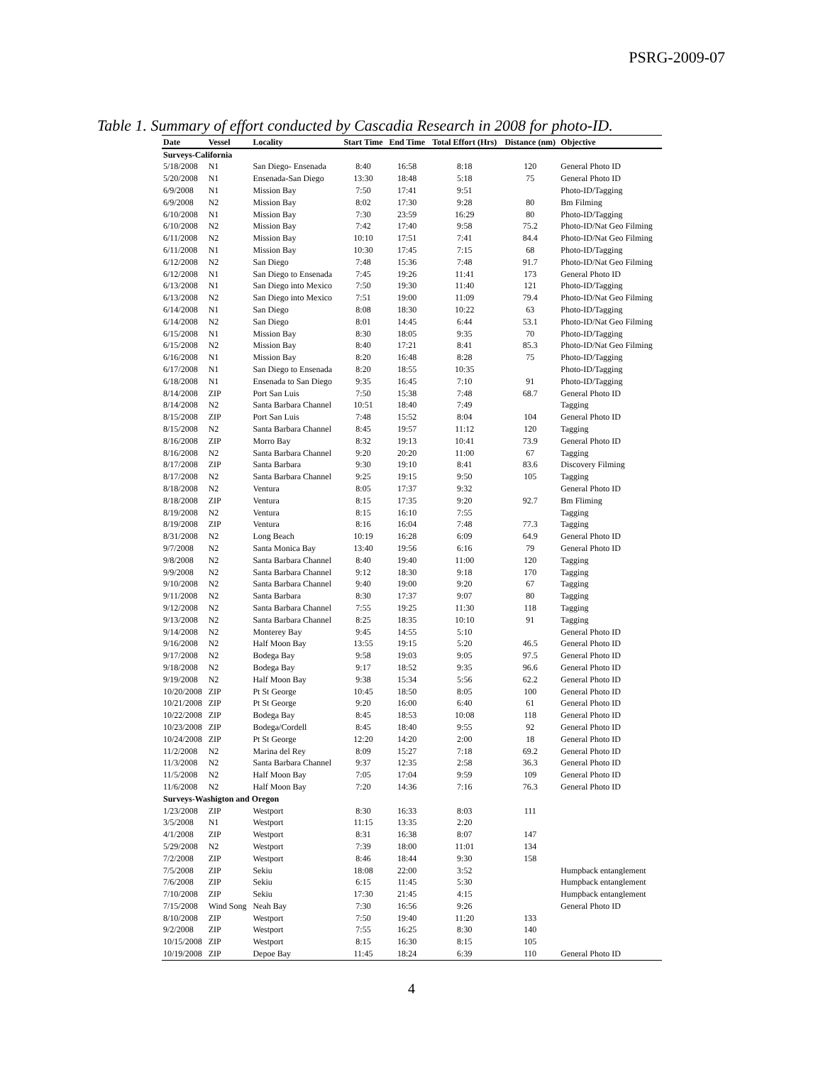PSRG-2009-07
Table 1. Summary of effort conducted by Cascadia Research in 2008 for photo-ID.
| Date | Vessel | Locality | Start Time | End Time | Total Effort (Hrs) | Distance (nm) | Objective |
| --- | --- | --- | --- | --- | --- | --- | --- |
| Surveys-California | | | | | | | |
| 5/18/2008 | N1 | San Diego- Ensenada | 8:40 | 16:58 | 8:18 | 120 | General Photo ID |
| 5/20/2008 | N1 | Ensenada-San Diego | 13:30 | 18:48 | 5:18 | 75 | General Photo ID |
| 6/9/2008 | N1 | Mission Bay | 7:50 | 17:41 | 9:51 | | Photo-ID/Tagging |
| 6/9/2008 | N2 | Mission Bay | 8:02 | 17:30 | 9:28 | 80 | Bm Filming |
| 6/10/2008 | N1 | Mission Bay | 7:30 | 23:59 | 16:29 | 80 | Photo-ID/Tagging |
| 6/10/2008 | N2 | Mission Bay | 7:42 | 17:40 | 9:58 | 75.2 | Photo-ID/Nat Geo Filming |
| 6/11/2008 | N2 | Mission Bay | 10:10 | 17:51 | 7:41 | 84.4 | Photo-ID/Nat Geo Filming |
| 6/11/2008 | N1 | Mission Bay | 10:30 | 17:45 | 7:15 | 68 | Photo-ID/Tagging |
| 6/12/2008 | N2 | San Diego | 7:48 | 15:36 | 7:48 | 91.7 | Photo-ID/Nat Geo Filming |
| 6/12/2008 | N1 | San Diego to Ensenada | 7:45 | 19:26 | 11:41 | 173 | General Photo ID |
| 6/13/2008 | N1 | San Diego into Mexico | 7:50 | 19:30 | 11:40 | 121 | Photo-ID/Tagging |
| 6/13/2008 | N2 | San Diego into Mexico | 7:51 | 19:00 | 11:09 | 79.4 | Photo-ID/Nat Geo Filming |
| 6/14/2008 | N1 | San Diego | 8:08 | 18:30 | 10:22 | 63 | Photo-ID/Tagging |
| 6/14/2008 | N2 | San Diego | 8:01 | 14:45 | 6:44 | 53.1 | Photo-ID/Nat Geo Filming |
| 6/15/2008 | N1 | Mission Bay | 8:30 | 18:05 | 9:35 | 70 | Photo-ID/Tagging |
| 6/15/2008 | N2 | Mission Bay | 8:40 | 17:21 | 8:41 | 85.3 | Photo-ID/Nat Geo Filming |
| 6/16/2008 | N1 | Mission Bay | 8:20 | 16:48 | 8:28 | 75 | Photo-ID/Tagging |
| 6/17/2008 | N1 | San Diego to Ensenada | 8:20 | 18:55 | 10:35 | | Photo-ID/Tagging |
| 6/18/2008 | N1 | Ensenada to San Diego | 9:35 | 16:45 | 7:10 | 91 | Photo-ID/Tagging |
| 8/14/2008 | ZIP | Port San Luis | 7:50 | 15:38 | 7:48 | 68.7 | General Photo ID |
| 8/14/2008 | N2 | Santa Barbara Channel | 10:51 | 18:40 | 7:49 | | Tagging |
| 8/15/2008 | ZIP | Port San Luis | 7:48 | 15:52 | 8:04 | 104 | General Photo ID |
| 8/15/2008 | N2 | Santa Barbara Channel | 8:45 | 19:57 | 11:12 | 120 | Tagging |
| 8/16/2008 | ZIP | Morro Bay | 8:32 | 19:13 | 10:41 | 73.9 | General Photo ID |
| 8/16/2008 | N2 | Santa Barbara Channel | 9:20 | 20:20 | 11:00 | 67 | Tagging |
| 8/17/2008 | ZIP | Santa Barbara | 9:30 | 19:10 | 8:41 | 83.6 | Discovery Filming |
| 8/17/2008 | N2 | Santa Barbara Channel | 9:25 | 19:15 | 9:50 | 105 | Tagging |
| 8/18/2008 | N2 | Ventura | 8:05 | 17:37 | 9:32 | | General Photo ID |
| 8/18/2008 | ZIP | Ventura | 8:15 | 17:35 | 9:20 | 92.7 | Bm Fliming |
| 8/19/2008 | N2 | Ventura | 8:15 | 16:10 | 7:55 | | Tagging |
| 8/19/2008 | ZIP | Ventura | 8:16 | 16:04 | 7:48 | 77.3 | Tagging |
| 8/31/2008 | N2 | Long Beach | 10:19 | 16:28 | 6:09 | 64.9 | General Photo ID |
| 9/7/2008 | N2 | Santa Monica Bay | 13:40 | 19:56 | 6:16 | 79 | General Photo ID |
| 9/8/2008 | N2 | Santa Barbara Channel | 8:40 | 19:40 | 11:00 | 120 | Tagging |
| 9/9/2008 | N2 | Santa Barbara Channel | 9:12 | 18:30 | 9:18 | 170 | Tagging |
| 9/10/2008 | N2 | Santa Barbara Channel | 9:40 | 19:00 | 9:20 | 67 | Tagging |
| 9/11/2008 | N2 | Santa Barbara | 8:30 | 17:37 | 9:07 | 80 | Tagging |
| 9/12/2008 | N2 | Santa Barbara Channel | 7:55 | 19:25 | 11:30 | 118 | Tagging |
| 9/13/2008 | N2 | Santa Barbara Channel | 8:25 | 18:35 | 10:10 | 91 | Tagging |
| 9/14/2008 | N2 | Monterey Bay | 9:45 | 14:55 | 5:10 | | General Photo ID |
| 9/16/2008 | N2 | Half Moon Bay | 13:55 | 19:15 | 5:20 | 46.5 | General Photo ID |
| 9/17/2008 | N2 | Bodega Bay | 9:58 | 19:03 | 9:05 | 97.5 | General Photo ID |
| 9/18/2008 | N2 | Bodega Bay | 9:17 | 18:52 | 9:35 | 96.6 | General Photo ID |
| 9/19/2008 | N2 | Half Moon Bay | 9:38 | 15:34 | 5:56 | 62.2 | General Photo ID |
| 10/20/2008 | ZIP | Pt St George | 10:45 | 18:50 | 8:05 | 100 | General Photo ID |
| 10/21/2008 | ZIP | Pt St George | 9:20 | 16:00 | 6:40 | 61 | General Photo ID |
| 10/22/2008 | ZIP | Bodega Bay | 8:45 | 18:53 | 10:08 | 118 | General Photo ID |
| 10/23/2008 | ZIP | Bodega/Cordell | 8:45 | 18:40 | 9:55 | 92 | General Photo ID |
| 10/24/2008 | ZIP | Pt St George | 12:20 | 14:20 | 2:00 | 18 | General Photo ID |
| 11/2/2008 | N2 | Marina del Rey | 8:09 | 15:27 | 7:18 | 69.2 | General Photo ID |
| 11/3/2008 | N2 | Santa Barbara Channel | 9:37 | 12:35 | 2:58 | 36.3 | General Photo ID |
| 11/5/2008 | N2 | Half Moon Bay | 7:05 | 17:04 | 9:59 | 109 | General Photo ID |
| 11/6/2008 | N2 | Half Moon Bay | 7:20 | 14:36 | 7:16 | 76.3 | General Photo ID |
| Surveys-Washigton and Oregon | | | | | | | |
| 1/23/2008 | ZIP | Westport | 8:30 | 16:33 | 8:03 | 111 | |
| 3/5/2008 | N1 | Westport | 11:15 | 13:35 | 2:20 | | |
| 4/1/2008 | ZIP | Westport | 8:31 | 16:38 | 8:07 | 147 | |
| 5/29/2008 | N2 | Westport | 7:39 | 18:00 | 11:01 | 134 | |
| 7/2/2008 | ZIP | Westport | 8:46 | 18:44 | 9:30 | 158 | |
| 7/5/2008 | ZIP | Sekiu | 18:08 | 22:00 | 3:52 | | Humpback entanglement |
| 7/6/2008 | ZIP | Sekiu | 6:15 | 11:45 | 5:30 | | Humpback entanglement |
| 7/10/2008 | ZIP | Sekiu | 17:30 | 21:45 | 4:15 | | Humpback entanglement |
| 7/15/2008 | Wind Song | Neah Bay | 7:30 | 16:56 | 9:26 | | General Photo ID |
| 8/10/2008 | ZIP | Westport | 7:50 | 19:40 | 11:20 | 133 | |
| 9/2/2008 | ZIP | Westport | 7:55 | 16:25 | 8:30 | 140 | |
| 10/15/2008 | ZIP | Westport | 8:15 | 16:30 | 8:15 | 105 | |
| 10/19/2008 | ZIP | Depoe Bay | 11:45 | 18:24 | 6:39 | 110 | General Photo ID |
4